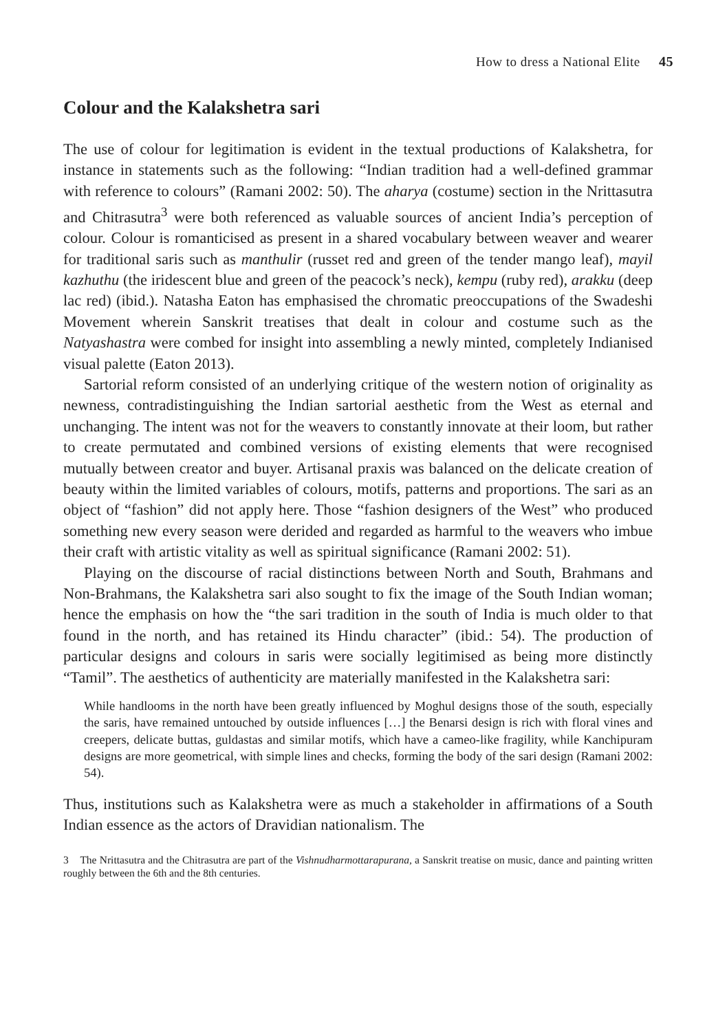How to dress a National Elite 45
Colour and the Kalakshetra sari
The use of colour for legitimation is evident in the textual productions of Kalakshetra, for instance in statements such as the following: “Indian tradition had a well-defined grammar with reference to colours” (Ramani 2002: 50). The aharya (costume) section in the Nrittasutra and Chitrasutra<sup>3</sup> were both referenced as valuable sources of ancient India’s perception of colour. Colour is romanticised as present in a shared vocabulary between weaver and wearer for traditional saris such as manthulir (russet red and green of the tender mango leaf), mayil kazhuthu (the iridescent blue and green of the peacock’s neck), kempu (ruby red), arakku (deep lac red) (ibid.). Natasha Eaton has emphasised the chromatic preoccupations of the Swadeshi Movement wherein Sanskrit treatises that dealt in colour and costume such as the Natyashastra were combed for insight into assembling a newly minted, completely Indianised visual palette (Eaton 2013).
Sartorial reform consisted of an underlying critique of the western notion of originality as newness, contradistinguishing the Indian sartorial aesthetic from the West as eternal and unchanging. The intent was not for the weavers to constantly innovate at their loom, but rather to create permutated and combined versions of existing elements that were recognised mutually between creator and buyer. Artisanal praxis was balanced on the delicate creation of beauty within the limited variables of colours, motifs, patterns and proportions. The sari as an object of “fashion” did not apply here. Those “fashion designers of the West” who produced something new every season were derided and regarded as harmful to the weavers who imbue their craft with artistic vitality as well as spiritual significance (Ramani 2002: 51).
Playing on the discourse of racial distinctions between North and South, Brahmans and Non-Brahmans, the Kalakshetra sari also sought to fix the image of the South Indian woman; hence the emphasis on how the “the sari tradition in the south of India is much older to that found in the north, and has retained its Hindu character” (ibid.: 54). The production of particular designs and colours in saris were socially legitimised as being more distinctly “Tamil”. The aesthetics of authenticity are materially manifested in the Kalakshetra sari:
While handlooms in the north have been greatly influenced by Moghul designs those of the south, especially the saris, have remained untouched by outside influences […] the Benarsi design is rich with floral vines and creepers, delicate buttas, guldastas and similar motifs, which have a cameo-like fragility, while Kanchipuram designs are more geometrical, with simple lines and checks, forming the body of the sari design (Ramani 2002: 54).
Thus, institutions such as Kalakshetra were as much a stakeholder in affirmations of a South Indian essence as the actors of Dravidian nationalism. The
3 The Nrittasutra and the Chitrasutra are part of the Vishnudharmottarapurana, a Sanskrit treatise on music, dance and painting written roughly between the 6th and the 8th centuries.